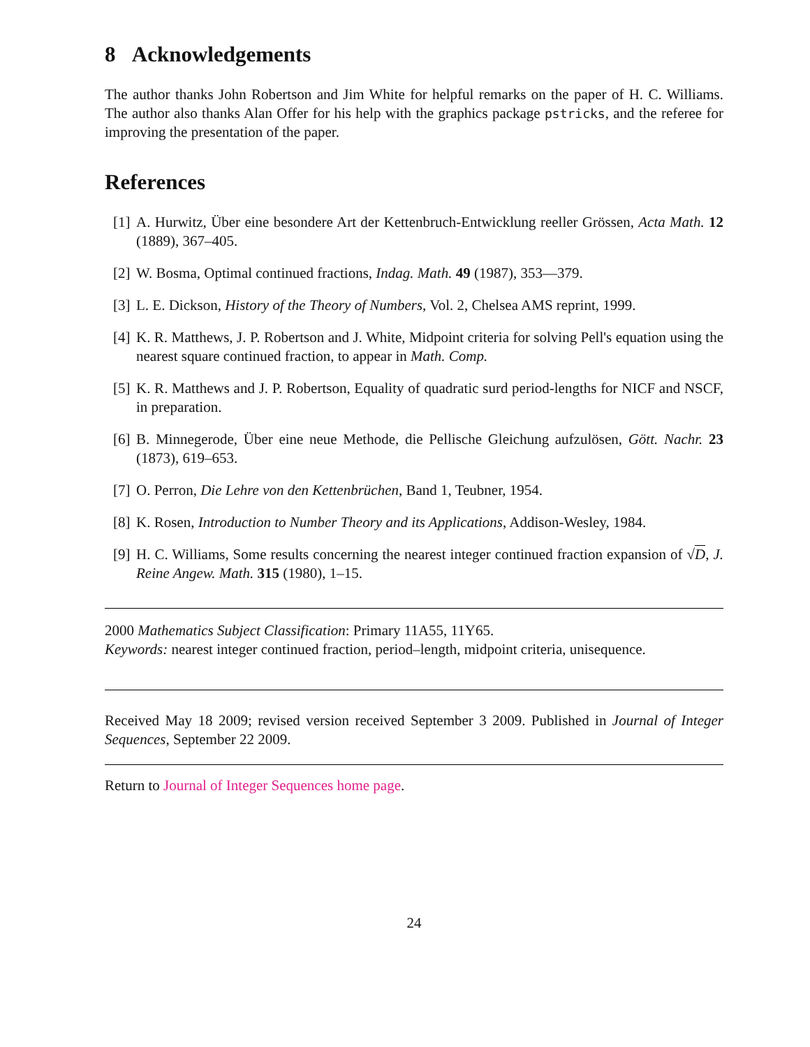8 Acknowledgements
The author thanks John Robertson and Jim White for helpful remarks on the paper of H. C. Williams. The author also thanks Alan Offer for his help with the graphics package pstricks, and the referee for improving the presentation of the paper.
References
[1] A. Hurwitz, Über eine besondere Art der Kettenbruch-Entwicklung reeller Grössen, Acta Math. 12 (1889), 367–405.
[2] W. Bosma, Optimal continued fractions, Indag. Math. 49 (1987), 353—379.
[3] L. E. Dickson, History of the Theory of Numbers, Vol. 2, Chelsea AMS reprint, 1999.
[4] K. R. Matthews, J. P. Robertson and J. White, Midpoint criteria for solving Pell's equation using the nearest square continued fraction, to appear in Math. Comp.
[5] K. R. Matthews and J. P. Robertson, Equality of quadratic surd period-lengths for NICF and NSCF, in preparation.
[6] B. Minnegerode, Über eine neue Methode, die Pellische Gleichung aufzulösen, Gött. Nachr. 23 (1873), 619–653.
[7] O. Perron, Die Lehre von den Kettenbrüchen, Band 1, Teubner, 1954.
[8] K. Rosen, Introduction to Number Theory and its Applications, Addison-Wesley, 1984.
[9] H. C. Williams, Some results concerning the nearest integer continued fraction expansion of √D, J. Reine Angew. Math. 315 (1980), 1–15.
2000 Mathematics Subject Classification: Primary 11A55, 11Y65.
Keywords: nearest integer continued fraction, period–length, midpoint criteria, unisequence.
Received May 18 2009; revised version received September 3 2009. Published in Journal of Integer Sequences, September 22 2009.
Return to Journal of Integer Sequences home page.
24